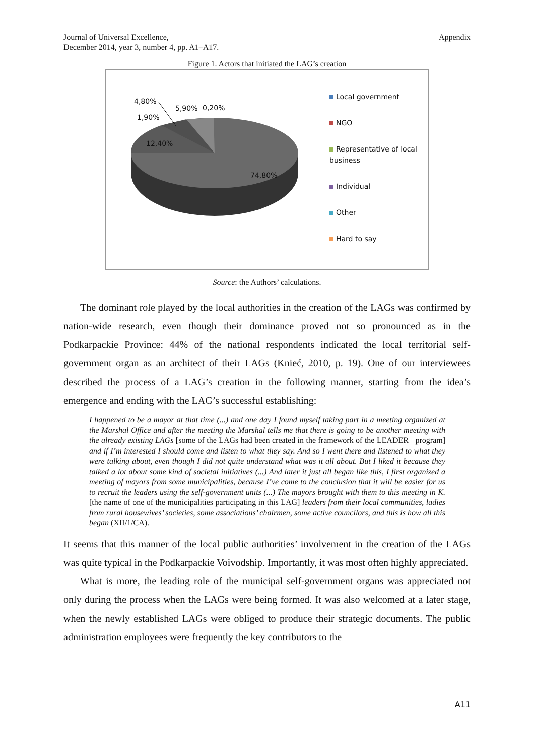Journal of Universal Excellence,
December 2014, year 3, number 4, pp. A1–A17.
Appendix
Figure 1. Actors that initiated the LAG’s creation
4,80%
5,90% 0,20%
1,90%
12,40%
74,80%
Local government
NGO
Representative of local business
Individual
Other
Hard to say
Source: the Authors’ calculations.
The dominant role played by the local authorities in the creation of the LAGs was confirmed by nation-wide research, even though their dominance proved not so pronounced as in the Podkarpackie Province: 44% of the national respondents indicated the local territorial self-government organ as an architect of their LAGs (Knieć, 2010, p. 19). One of our interviewees described the process of a LAG’s creation in the following manner, starting from the idea’s emergence and ending with the LAG’s successful establishing:
I happened to be a mayor at that time (...) and one day I found myself taking part in a meeting organized at the Marshal Office and after the meeting the Marshal tells me that there is going to be another meeting with the already existing LAGs [some of the LAGs had been created in the framework of the LEADER+ program] and if I’m interested I should come and listen to what they say. And so I went there and listened to what they were talking about, even though I did not quite understand what was it all about. But I liked it because they talked a lot about some kind of societal initiatives (...) And later it just all began like this, I first organized a meeting of mayors from some municipalities, because I’ve come to the conclusion that it will be easier for us to recruit the leaders using the self-government units (...) The mayors brought with them to this meeting in K. [the name of one of the municipalities participating in this LAG] leaders from their local communities, ladies from rural housewives’ societies, some associations’ chairmen, some active councilors, and this is how all this began (XII/1/CA).
It seems that this manner of the local public authorities’ involvement in the creation of the LAGs was quite typical in the Podkarpackie Voivodship. Importantly, it was most often highly appreciated.
What is more, the leading role of the municipal self-government organs was appreciated not only during the process when the LAGs were being formed. It was also welcomed at a later stage, when the newly established LAGs were obliged to produce their strategic documents. The public administration employees were frequently the key contributors to the
A11